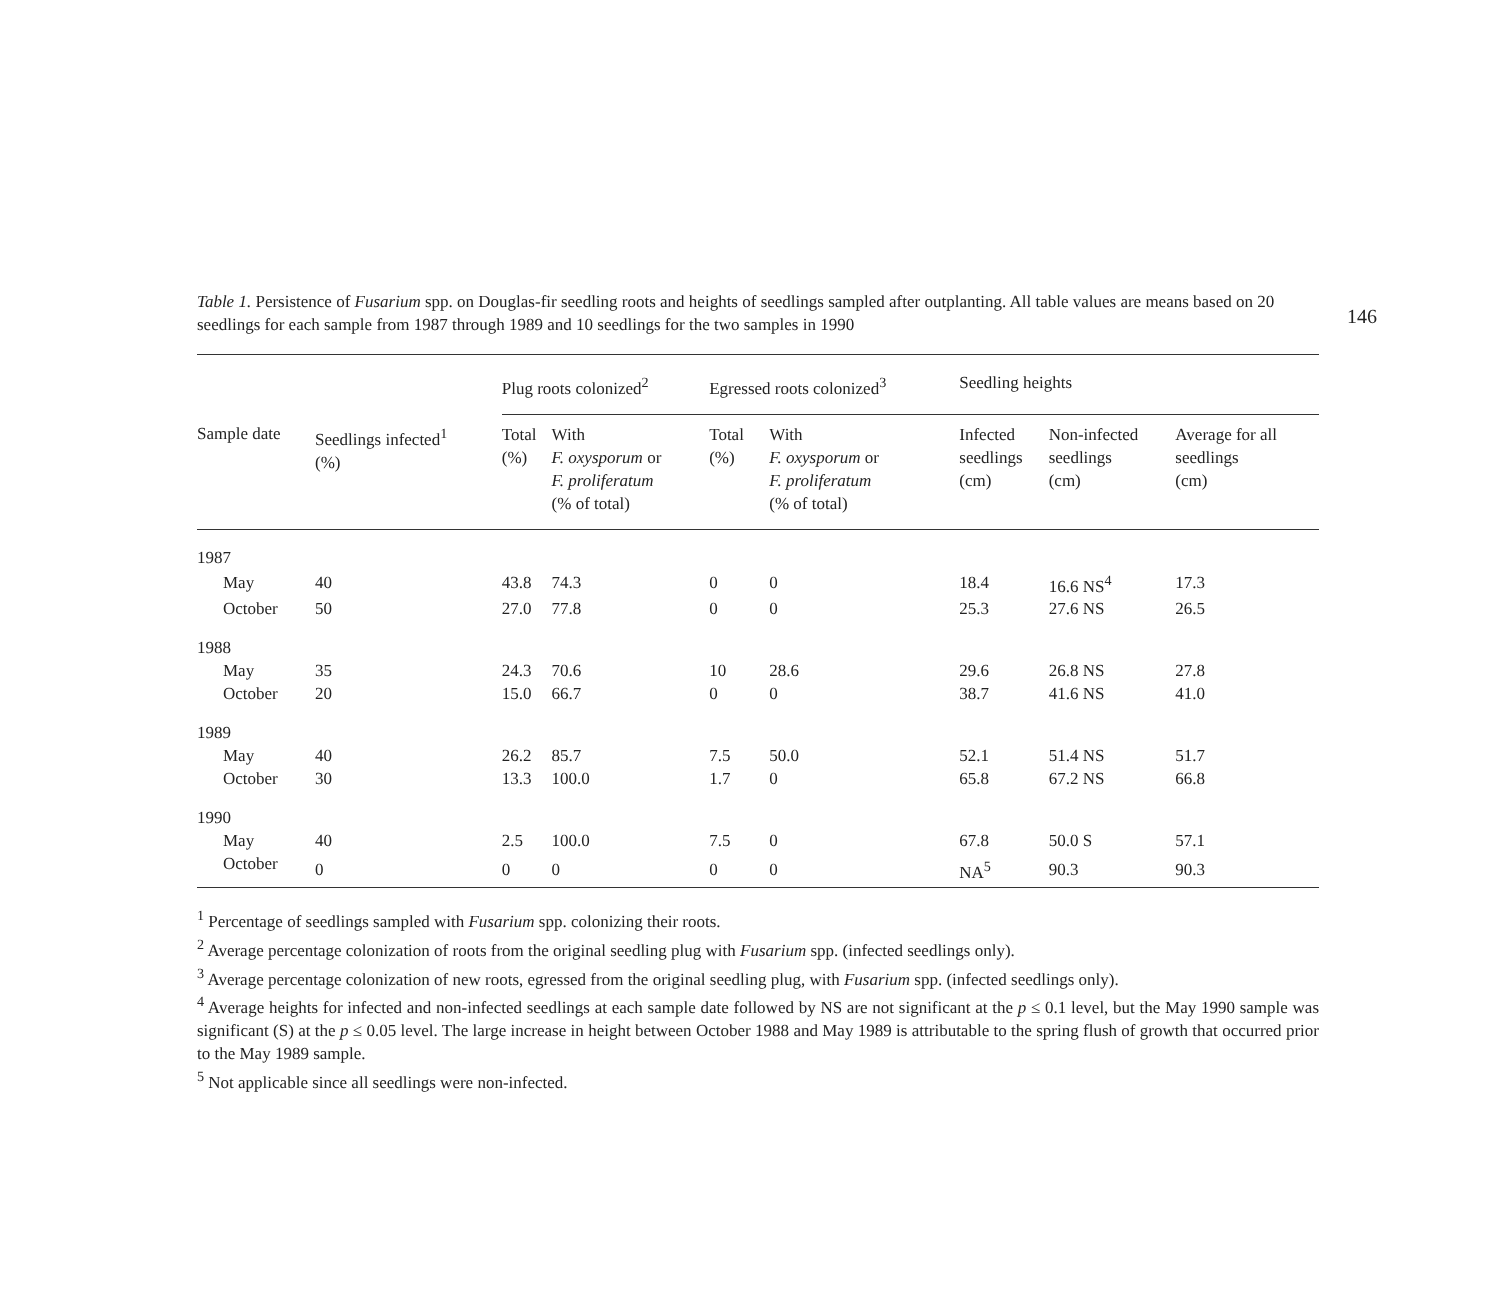146
Table 1. Persistence of Fusarium spp. on Douglas-fir seedling roots and heights of seedlings sampled after outplanting. All table values are means based on 20 seedlings for each sample from 1987 through 1989 and 10 seedlings for the two samples in 1990
| | | Plug roots colonized<sup>2</sup> | | Egressed roots colonized<sup>3</sup> | | Seedling heights | | |
| --- | --- | --- | --- | --- | --- | --- | --- | --- |
| Sample date | Seedlings infected<sup>1</sup> (%) | Total (%) | With F. oxysporum or F. proliferatum (% of total) | Total (%) | With F. oxysporum or F. proliferatum (% of total) | Infected seedlings (cm) | Non-infected seedlings (cm) | Average for all seedlings (cm) |
| 1987 | | | | | | | | |
| May | 40 | 43.8 | 74.3 | 0 | 0 | 18.4 | 16.6 NS<sup>4</sup> | 17.3 |
| October | 50 | 27.0 | 77.8 | 0 | 0 | 25.3 | 27.6 NS | 26.5 |
| 1988 | | | | | | | | |
| May | 35 | 24.3 | 70.6 | 10 | 28.6 | 29.6 | 26.8 NS | 27.8 |
| October | 20 | 15.0 | 66.7 | 0 | 0 | 38.7 | 41.6 NS | 41.0 |
| 1989 | | | | | | | | |
| May | 40 | 26.2 | 85.7 | 7.5 | 50.0 | 52.1 | 51.4 NS | 51.7 |
| October | 30 | 13.3 | 100.0 | 1.7 | 0 | 65.8 | 67.2 NS | 66.8 |
| 1990 | | | | | | | | |
| May | 40 | 2.5 | 100.0 | 7.5 | 0 | 67.8 | 50.0 S | 57.1 |
| October | 0 | 0 | 0 | 0 | 0 | NA<sup>5</sup> | 90.3 | 90.3 |
<sup>1</sup> Percentage of seedlings sampled with Fusarium spp. colonizing their roots.
<sup>2</sup> Average percentage colonization of roots from the original seedling plug with Fusarium spp. (infected seedlings only).
<sup>3</sup> Average percentage colonization of new roots, egressed from the original seedling plug, with Fusarium spp. (infected seedlings only).
<sup>4</sup> Average heights for infected and non-infected seedlings at each sample date followed by NS are not significant at the p ≤ 0.1 level, but the May 1990 sample was significant (S) at the p ≤ 0.05 level. The large increase in height between October 1988 and May 1989 is attributable to the spring flush of growth that occurred prior to the May 1989 sample.
<sup>5</sup> Not applicable since all seedlings were non-infected.